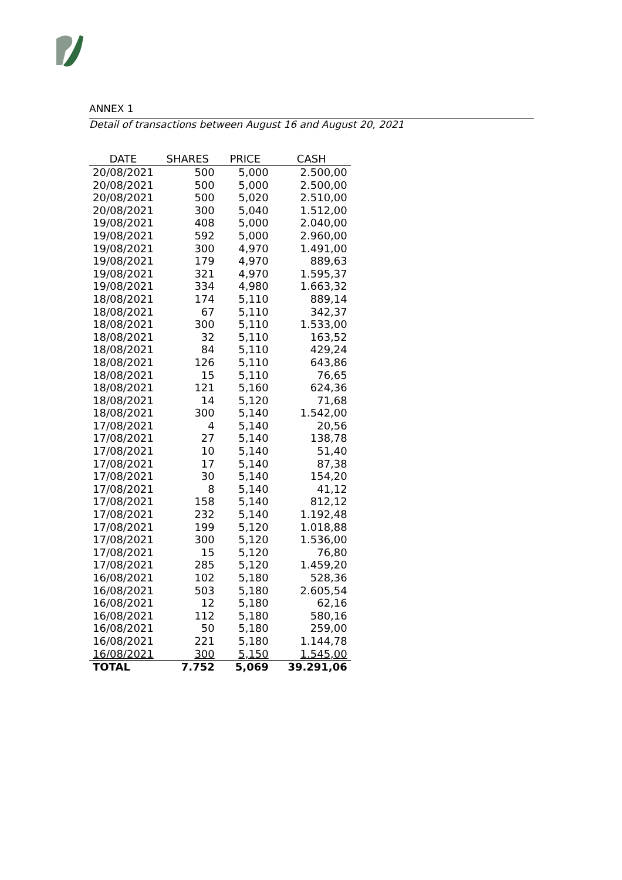ANNEX 1
Detail of transactions between August 16 and August 20, 2021
| DATE | SHARES | PRICE | CASH |
| --- | --- | --- | --- |
| 20/08/2021 | 500 | 5,000 | 2.500,00 |
| 20/08/2021 | 500 | 5,000 | 2.500,00 |
| 20/08/2021 | 500 | 5,020 | 2.510,00 |
| 20/08/2021 | 300 | 5,040 | 1.512,00 |
| 19/08/2021 | 408 | 5,000 | 2.040,00 |
| 19/08/2021 | 592 | 5,000 | 2.960,00 |
| 19/08/2021 | 300 | 4,970 | 1.491,00 |
| 19/08/2021 | 179 | 4,970 | 889,63 |
| 19/08/2021 | 321 | 4,970 | 1.595,37 |
| 19/08/2021 | 334 | 4,980 | 1.663,32 |
| 18/08/2021 | 174 | 5,110 | 889,14 |
| 18/08/2021 | 67 | 5,110 | 342,37 |
| 18/08/2021 | 300 | 5,110 | 1.533,00 |
| 18/08/2021 | 32 | 5,110 | 163,52 |
| 18/08/2021 | 84 | 5,110 | 429,24 |
| 18/08/2021 | 126 | 5,110 | 643,86 |
| 18/08/2021 | 15 | 5,110 | 76,65 |
| 18/08/2021 | 121 | 5,160 | 624,36 |
| 18/08/2021 | 14 | 5,120 | 71,68 |
| 18/08/2021 | 300 | 5,140 | 1.542,00 |
| 17/08/2021 | 4 | 5,140 | 20,56 |
| 17/08/2021 | 27 | 5,140 | 138,78 |
| 17/08/2021 | 10 | 5,140 | 51,40 |
| 17/08/2021 | 17 | 5,140 | 87,38 |
| 17/08/2021 | 30 | 5,140 | 154,20 |
| 17/08/2021 | 8 | 5,140 | 41,12 |
| 17/08/2021 | 158 | 5,140 | 812,12 |
| 17/08/2021 | 232 | 5,140 | 1.192,48 |
| 17/08/2021 | 199 | 5,120 | 1.018,88 |
| 17/08/2021 | 300 | 5,120 | 1.536,00 |
| 17/08/2021 | 15 | 5,120 | 76,80 |
| 17/08/2021 | 285 | 5,120 | 1.459,20 |
| 16/08/2021 | 102 | 5,180 | 528,36 |
| 16/08/2021 | 503 | 5,180 | 2.605,54 |
| 16/08/2021 | 12 | 5,180 | 62,16 |
| 16/08/2021 | 112 | 5,180 | 580,16 |
| 16/08/2021 | 50 | 5,180 | 259,00 |
| 16/08/2021 | 221 | 5,180 | 1.144,78 |
| 16/08/2021 | 300 | 5,150 | 1.545,00 |
| TOTAL | 7.752 | 5,069 | 39.291,06 |